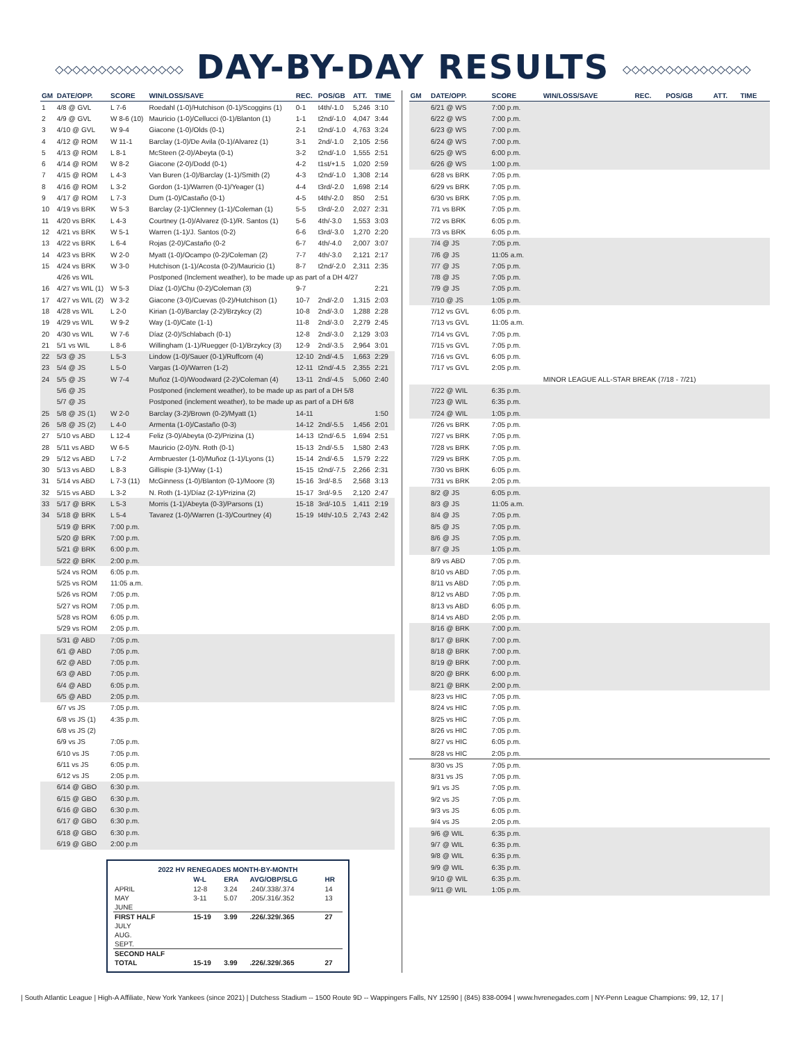◇◇◇◇◇◇◇◇◇◇◇◇◇◇◇ DAY-BY-DAY RESULTS ◇◇◇◇◇◇◇◇◇◇◇◇◇◇◇
| GM | DATE/OPP. | SCORE | WIN/LOSS/SAVE | REC. | POS/GB | ATT. | TIME |
| --- | --- | --- | --- | --- | --- | --- | --- |
| 1 | 4/8 @ GVL | L 7-6 | Roedahl (1-0)/Hutchison (0-1)/Scoggins (1) | 0-1 | t4th/-1.0 | 5,246 | 3:10 |
| 2 | 4/9 @ GVL | W 8-6 (10) | Mauricio (1-0)/Cellucci (0-1)/Blanton (1) | 1-1 | t2nd/-1.0 | 4,047 | 3:44 |
| 3 | 4/10 @ GVL | W 9-4 | Giacone (1-0)/Olds (0-1) | 2-1 | t2nd/-1.0 | 4,763 | 3:24 |
| 4 | 4/12 @ ROM | W 11-1 | Barclay (1-0)/De Avila (0-1)/Alvarez (1) | 3-1 | 2nd/-1.0 | 2,105 | 2:56 |
| 5 | 4/13 @ ROM | L 8-1 | McSteen (2-0)/Abeyta (0-1) | 3-2 | t2nd/-1.0 | 1,555 | 2:51 |
| 6 | 4/14 @ ROM | W 8-2 | Giacone (2-0)/Dodd (0-1) | 4-2 | t1st/+1.5 | 1,020 | 2:59 |
| 7 | 4/15 @ ROM | L 4-3 | Van Buren (1-0)/Barclay (1-1)/Smith (2) | 4-3 | t2nd/-1.0 | 1,308 | 2:14 |
| 8 | 4/16 @ ROM | L 3-2 | Gordon (1-1)/Warren (0-1)/Yeager (1) | 4-4 | t3rd/-2.0 | 1,698 | 2:14 |
| 9 | 4/17 @ ROM | L 7-3 | Dum (1-0)/Castaño (0-1) | 4-5 | t4th/-2.0 | 850 | 2:51 |
| 10 | 4/19 vs BRK | W 5-3 | Barclay (2-1)/Clenney (1-1)/Coleman (1) | 5-5 | t3rd/-2.0 | 2,027 | 2:31 |
| 11 | 4/20 vs BRK | L 4-3 | Courtney (1-0)/Alvarez (0-1)/R. Santos (1) | 5-6 | 4th/-3.0 | 1,553 | 3:03 |
| 12 | 4/21 vs BRK | W 5-1 | Warren (1-1)/J. Santos (0-2) | 6-6 | t3rd/-3.0 | 1,270 | 2:20 |
| 13 | 4/22 vs BRK | L 6-4 | Rojas (2-0)/Castaño (0-2 | 6-7 | 4th/-4.0 | 2,007 | 3:07 |
| 14 | 4/23 vs BRK | W 2-0 | Myatt (1-0)/Ocampo (0-2)/Coleman (2) | 7-7 | 4th/-3.0 | 2,121 | 2:17 |
| 15 | 4/24 vs BRK | W 3-0 | Hutchison (1-1)/Acosta (0-2)/Mauricio (1) | 8-7 | t2nd/-2.0 | 2,311 | 2:35 |
| | 4/26 vs WIL | | Postponed (Inclement weather), to be made up as part of a DH 4/27 | | | | |
| 16 | 4/27 vs WIL (1) | W 5-3 | Díaz (1-0)/Chu (0-2)/Coleman (3) | 9-7 | | | 2:21 |
| 17 | 4/27 vs WIL (2) | W 3-2 | Giacone (3-0)/Cuevas (0-2)/Hutchison (1) | 10-7 | 2nd/-2.0 | 1,315 | 2:03 |
| 18 | 4/28 vs WIL | L 2-0 | Kirian (1-0)/Barclay (2-2)/Brzykcy (2) | 10-8 | 2nd/-3.0 | 1,288 | 2:28 |
| 19 | 4/29 vs WIL | W 9-2 | Way (1-0)/Cate (1-1) | 11-8 | 2nd/-3.0 | 2,279 | 2:45 |
| 20 | 4/30 vs WIL | W 7-6 | Díaz (2-0)/Schlabach (0-1) | 12-8 | 2nd/-3.0 | 2,129 | 3:03 |
| 21 | 5/1 vs WIL | L 8-6 | Willingham (1-1)/Ruegger (0-1)/Brzykcy (3) | 12-9 | 2nd/-3.5 | 2,964 | 3:01 |
| 22 | 5/3 @ JS | L 5-3 | Lindow (1-0)/Sauer (0-1)/Ruffcorn (4) | 12-10 | 2nd/-4.5 | 1,663 | 2:29 |
| 23 | 5/4 @ JS | L 5-0 | Vargas (1-0)/Warren (1-2) | 12-11 | t2nd/-4.5 | 2,355 | 2:21 |
| 24 | 5/5 @ JS | W 7-4 | Muñoz (1-0)/Woodward (2-2)/Coleman (4) | 13-11 | 2nd/-4.5 | 5,060 | 2:40 |
| | 5/6 @ JS | | Postponed (inclement weather), to be made up as part of a DH 5/8 | | | | |
| | 5/7 @ JS | | Postponed (inclement weather), to be made up as part of a DH 6/8 | | | | |
| 25 | 5/8 @ JS (1) | W 2-0 | Barclay (3-2)/Brown (0-2)/Myatt (1) | 14-11 | | | 1:50 |
| 26 | 5/8 @ JS (2) | L 4-0 | Armenta (1-0)/Castaño (0-3) | 14-12 | 2nd/-5.5 | 1,456 | 2:01 |
| 27 | 5/10 vs ABD | L 12-4 | Feliz (3-0)/Abeyta (0-2)/Prizina (1) | 14-13 | t2nd/-6.5 | 1,694 | 2:51 |
| 28 | 5/11 vs ABD | W 6-5 | Mauricio (2-0)/N. Roth (0-1) | 15-13 | 2nd/-5.5 | 1,580 | 2:43 |
| 29 | 5/12 vs ABD | L 7-2 | Armbruester (1-0)/Muñoz (1-1)/Lyons (1) | 15-14 | 2nd/-6.5 | 1,579 | 2:22 |
| 30 | 5/13 vs ABD | L 8-3 | Gillispie (3-1)/Way (1-1) | 15-15 | t2nd/-7.5 | 2,266 | 2:31 |
| 31 | 5/14 vs ABD | L 7-3 (11) | McGinness (1-0)/Blanton (0-1)/Moore (3) | 15-16 | 3rd/-8.5 | 2,568 | 3:13 |
| 32 | 5/15 vs ABD | L 3-2 | N. Roth (1-1)/Díaz (2-1)/Prizina (2) | 15-17 | 3rd/-9.5 | 2,120 | 2:47 |
| 33 | 5/17 @ BRK | L 5-3 | Morris (1-1)/Abeyta (0-3)/Parsons (1) | 15-18 | 3rd/-10.5 | 1,411 | 2:19 |
| 34 | 5/18 @ BRK | L 5-4 | Tavarez (1-0)/Warren (1-3)/Courtney (4) | 15-19 | t4th/-10.5 | 2,743 | 2:42 |
| | 5/19 @ BRK | 7:00 p.m. | | | | | |
| | 5/20 @ BRK | 7:00 p.m. | | | | | |
| | 5/21 @ BRK | 6:00 p.m. | | | | | |
| | 5/22 @ BRK | 2:00 p.m. | | | | | |
| | 5/24 vs ROM | 6:05 p.m. | | | | | |
| | 5/25 vs ROM | 11:05 a.m. | | | | | |
| | 5/26 vs ROM | 7:05 p.m. | | | | | |
| | 5/27 vs ROM | 7:05 p.m. | | | | | |
| | 5/28 vs ROM | 6:05 p.m. | | | | | |
| | 5/29 vs ROM | 2:05 p.m. | | | | | |
| | 5/31 @ ABD | 7:05 p.m. | | | | | |
| | 6/1 @ ABD | 7:05 p.m. | | | | | |
| | 6/2 @ ABD | 7:05 p.m. | | | | | |
| | 6/3 @ ABD | 7:05 p.m. | | | | | |
| | 6/4 @ ABD | 6:05 p.m. | | | | | |
| | 6/5 @ ABD | 2:05 p.m. | | | | | |
| | 6/7 vs JS | 7:05 p.m. | | | | | |
| | 6/8 vs JS (1) | 4:35 p.m. | | | | | |
| | 6/8 vs JS (2) | | | | | | |
| | 6/9 vs JS | 7:05 p.m. | | | | | |
| | 6/10 vs JS | 7:05 p.m. | | | | | |
| | 6/11 vs JS | 6:05 p.m. | | | | | |
| | 6/12 vs JS | 2:05 p.m. | | | | | |
| | 6/14 @ GBO | 6:30 p.m. | | | | | |
| | 6/15 @ GBO | 6:30 p.m. | | | | | |
| | 6/16 @ GBO | 6:30 p.m. | | | | | |
| | 6/17 @ GBO | 6:30 p.m. | | | | | |
| | 6/18 @ GBO | 6:30 p.m. | | | | | |
| | 6/19 @ GBO | 2:00 p.m | | | | | |
| 2022 HV RENEGADES MONTH-BY-MONTH | | | | |
| | W-L | ERA | AVG/OBP/SLG | HR |
| APRIL | 12-8 | 3.24 | .240/.338/.374 | 14 |
| MAY | 3-11 | 5.07 | .205/.316/.352 | 13 |
| JUNE | | | | |
| FIRST HALF | 15-19 | 3.99 | .226/.329/.365 | 27 |
| JULY | | | | |
| AUG. | | | | |
| SEPT. | | | | |
| SECOND HALF | | | | |
| TOTAL | 15-19 | 3.99 | .226/.329/.365 | 27 |
| GM | DATE/OPP. | SCORE | WIN/LOSS/SAVE | REC. | POS/GB | ATT. | TIME |
| --- | --- | --- | --- | --- | --- | --- | --- |
| | 6/21 @ WS | 7:00 p.m. | | | | | |
| | 6/22 @ WS | 7:00 p.m. | | | | | |
| | 6/23 @ WS | 7:00 p.m. | | | | | |
| | 6/24 @ WS | 7:00 p.m. | | | | | |
| | 6/25 @ WS | 6:00 p.m. | | | | | |
| | 6/26 @ WS | 1:00 p.m. | | | | | |
| | 6/28 vs BRK | 7:05 p.m. | | | | | |
| | 6/29 vs BRK | 7:05 p.m. | | | | | |
| | 6/30 vs BRK | 7:05 p.m. | | | | | |
| | 7/1 vs BRK | 7:05 p.m. | | | | | |
| | 7/2 vs BRK | 6:05 p.m. | | | | | |
| | 7/3 vs BRK | 6:05 p.m. | | | | | |
| | 7/4 @ JS | 7:05 p.m. | | | | | |
| | 7/6 @ JS | 11:05 a.m. | | | | | |
| | 7/7 @ JS | 7:05 p.m. | | | | | |
| | 7/8 @ JS | 7:05 p.m. | | | | | |
| | 7/9 @ JS | 7:05 p.m. | | | | | |
| | 7/10 @ JS | 1:05 p.m. | | | | | |
| | 7/12 vs GVL | 6:05 p.m. | | | | | |
| | 7/13 vs GVL | 11:05 a.m. | | | | | |
| | 7/14 vs GVL | 7:05 p.m. | | | | | |
| | 7/15 vs GVL | 7:05 p.m. | | | | | |
| | 7/16 vs GVL | 6:05 p.m. | | | | | |
| | 7/17 vs GVL | 2:05 p.m. | | | | | |
| | | | MINOR LEAGUE ALL-STAR BREAK (7/18 - 7/21) | | | | |
| | 7/22 @ WIL | 6:35 p.m. | | | | | |
| | 7/23 @ WIL | 6:35 p.m. | | | | | |
| | 7/24 @ WIL | 1:05 p.m. | | | | | |
| | 7/26 vs BRK | 7:05 p.m. | | | | | |
| | 7/27 vs BRK | 7:05 p.m. | | | | | |
| | 7/28 vs BRK | 7:05 p.m. | | | | | |
| | 7/29 vs BRK | 7:05 p.m. | | | | | |
| | 7/30 vs BRK | 6:05 p.m. | | | | | |
| | 7/31 vs BRK | 2:05 p.m. | | | | | |
| | 8/2 @ JS | 6:05 p.m. | | | | | |
| | 8/3 @ JS | 11:05 a.m. | | | | | |
| | 8/4 @ JS | 7:05 p.m. | | | | | |
| | 8/5 @ JS | 7:05 p.m. | | | | | |
| | 8/6 @ JS | 7:05 p.m. | | | | | |
| | 8/7 @ JS | 1:05 p.m. | | | | | |
| | 8/9 vs ABD | 7:05 p.m. | | | | | |
| | 8/10 vs ABD | 7:05 p.m. | | | | | |
| | 8/11 vs ABD | 7:05 p.m. | | | | | |
| | 8/12 vs ABD | 7:05 p.m. | | | | | |
| | 8/13 vs ABD | 6:05 p.m. | | | | | |
| | 8/14 vs ABD | 2:05 p.m. | | | | | |
| | 8/16 @ BRK | 7:00 p.m. | | | | | |
| | 8/17 @ BRK | 7:00 p.m. | | | | | |
| | 8/18 @ BRK | 7:00 p.m. | | | | | |
| | 8/19 @ BRK | 7:00 p.m. | | | | | |
| | 8/20 @ BRK | 6:00 p.m. | | | | | |
| | 8/21 @ BRK | 2:00 p.m. | | | | | |
| | 8/23 vs HIC | 7:05 p.m. | | | | | |
| | 8/24 vs HIC | 7:05 p.m. | | | | | |
| | 8/25 vs HIC | 7:05 p.m. | | | | | |
| | 8/26 vs HIC | 7:05 p.m. | | | | | |
| | 8/27 vs HIC | 6:05 p.m. | | | | | |
| | 8/28 vs HIC | 2:05 p.m. | | | | | |
| | 8/30 vs JS | 7:05 p.m. | | | | | |
| | 8/31 vs JS | 7:05 p.m. | | | | | |
| | 9/1 vs JS | 7:05 p.m. | | | | | |
| | 9/2 vs JS | 7:05 p.m. | | | | | |
| | 9/3 vs JS | 6:05 p.m. | | | | | |
| | 9/4 vs JS | 2:05 p.m. | | | | | |
| | 9/6 @ WIL | 6:35 p.m. | | | | | |
| | 9/7 @ WIL | 6:35 p.m. | | | | | |
| | 9/8 @ WIL | 6:35 p.m. | | | | | |
| | 9/9 @ WIL | 6:35 p.m. | | | | | |
| | 9/10 @ WIL | 6:35 p.m. | | | | | |
| | 9/11 @ WIL | 1:05 p.m. | | | | | |
| South Atlantic League | High-A Affiliate, New York Yankees (since 2021) | Dutchess Stadium -- 1500 Route 9D -- Wappingers Falls, NY 12590 | (845) 838-0094 | www.hvrenegades.com | NY-Penn League Champions: 99, 12, 17 |